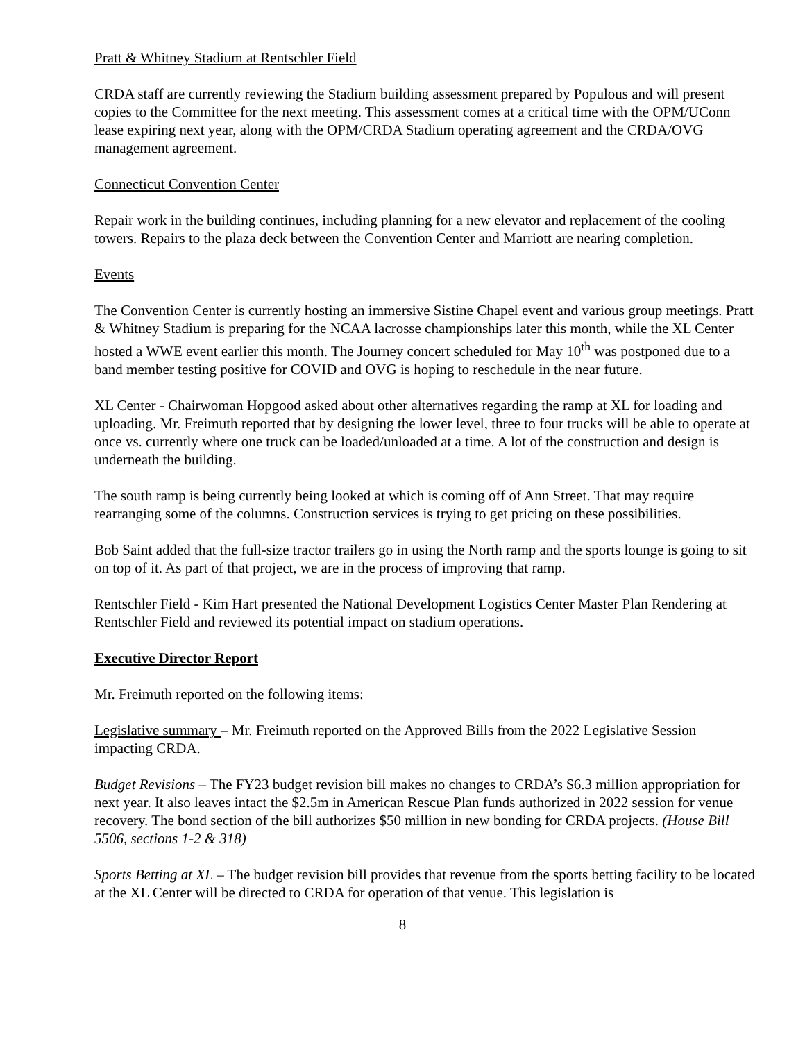Pratt & Whitney Stadium at Rentschler Field
CRDA staff are currently reviewing the Stadium building assessment prepared by Populous and will present copies to the Committee for the next meeting. This assessment comes at a critical time with the OPM/UConn lease expiring next year, along with the OPM/CRDA Stadium operating agreement and the CRDA/OVG management agreement.
Connecticut Convention Center
Repair work in the building continues, including planning for a new elevator and replacement of the cooling towers. Repairs to the plaza deck between the Convention Center and Marriott are nearing completion.
Events
The Convention Center is currently hosting an immersive Sistine Chapel event and various group meetings. Pratt & Whitney Stadium is preparing for the NCAA lacrosse championships later this month, while the XL Center hosted a WWE event earlier this month. The Journey concert scheduled for May 10<sup>th</sup> was postponed due to a band member testing positive for COVID and OVG is hoping to reschedule in the near future.
XL Center - Chairwoman Hopgood asked about other alternatives regarding the ramp at XL for loading and uploading. Mr. Freimuth reported that by designing the lower level, three to four trucks will be able to operate at once vs. currently where one truck can be loaded/unloaded at a time. A lot of the construction and design is underneath the building.
The south ramp is being currently being looked at which is coming off of Ann Street. That may require rearranging some of the columns. Construction services is trying to get pricing on these possibilities.
Bob Saint added that the full-size tractor trailers go in using the North ramp and the sports lounge is going to sit on top of it. As part of that project, we are in the process of improving that ramp.
Rentschler Field - Kim Hart presented the National Development Logistics Center Master Plan Rendering at Rentschler Field and reviewed its potential impact on stadium operations.
Executive Director Report
Mr. Freimuth reported on the following items:
Legislative summary – Mr. Freimuth reported on the Approved Bills from the 2022 Legislative Session impacting CRDA.
Budget Revisions – The FY23 budget revision bill makes no changes to CRDA’s $6.3 million appropriation for next year. It also leaves intact the $2.5m in American Rescue Plan funds authorized in 2022 session for venue recovery. The bond section of the bill authorizes $50 million in new bonding for CRDA projects. (House Bill 5506, sections 1-2 & 318)
Sports Betting at XL – The budget revision bill provides that revenue from the sports betting facility to be located at the XL Center will be directed to CRDA for operation of that venue. This legislation is
8